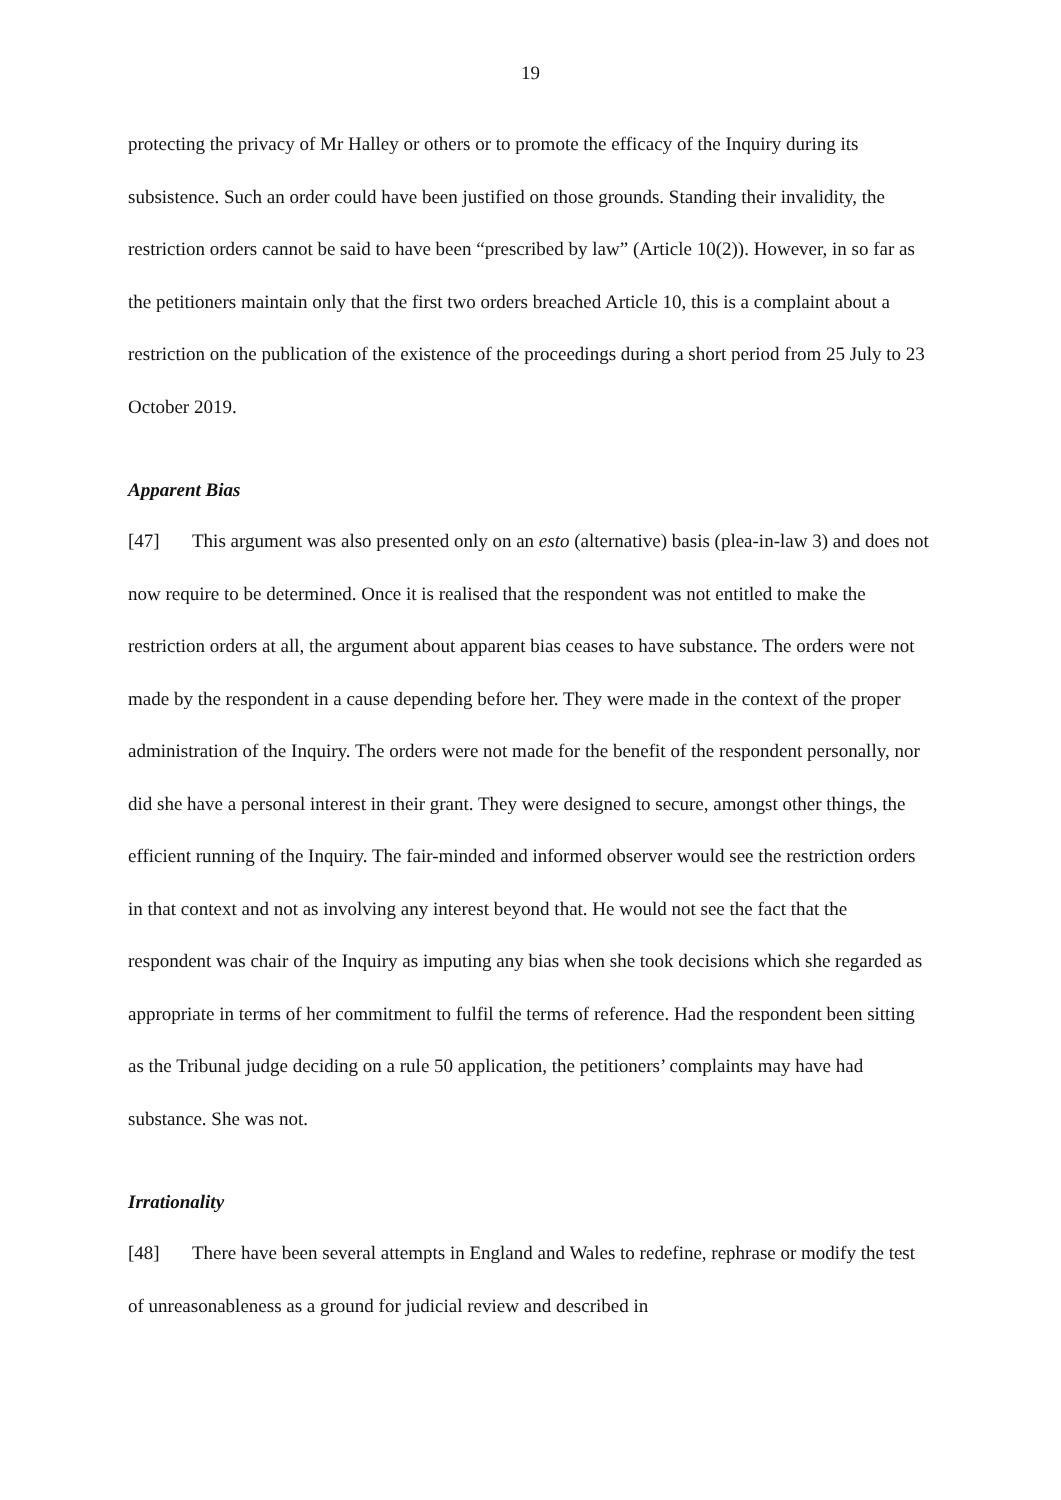19
protecting the privacy of Mr Halley or others or to promote the efficacy of the Inquiry during its subsistence. Such an order could have been justified on those grounds. Standing their invalidity, the restriction orders cannot be said to have been “prescribed by law” (Article 10(2)). However, in so far as the petitioners maintain only that the first two orders breached Article 10, this is a complaint about a restriction on the publication of the existence of the proceedings during a short period from 25 July to 23 October 2019.
Apparent Bias
[47] This argument was also presented only on an esto (alternative) basis (plea-in-law 3) and does not now require to be determined. Once it is realised that the respondent was not entitled to make the restriction orders at all, the argument about apparent bias ceases to have substance. The orders were not made by the respondent in a cause depending before her. They were made in the context of the proper administration of the Inquiry. The orders were not made for the benefit of the respondent personally, nor did she have a personal interest in their grant. They were designed to secure, amongst other things, the efficient running of the Inquiry. The fair-minded and informed observer would see the restriction orders in that context and not as involving any interest beyond that. He would not see the fact that the respondent was chair of the Inquiry as imputing any bias when she took decisions which she regarded as appropriate in terms of her commitment to fulfil the terms of reference. Had the respondent been sitting as the Tribunal judge deciding on a rule 50 application, the petitioners’ complaints may have had substance. She was not.
Irrationality
[48] There have been several attempts in England and Wales to redefine, rephrase or modify the test of unreasonableness as a ground for judicial review and described in